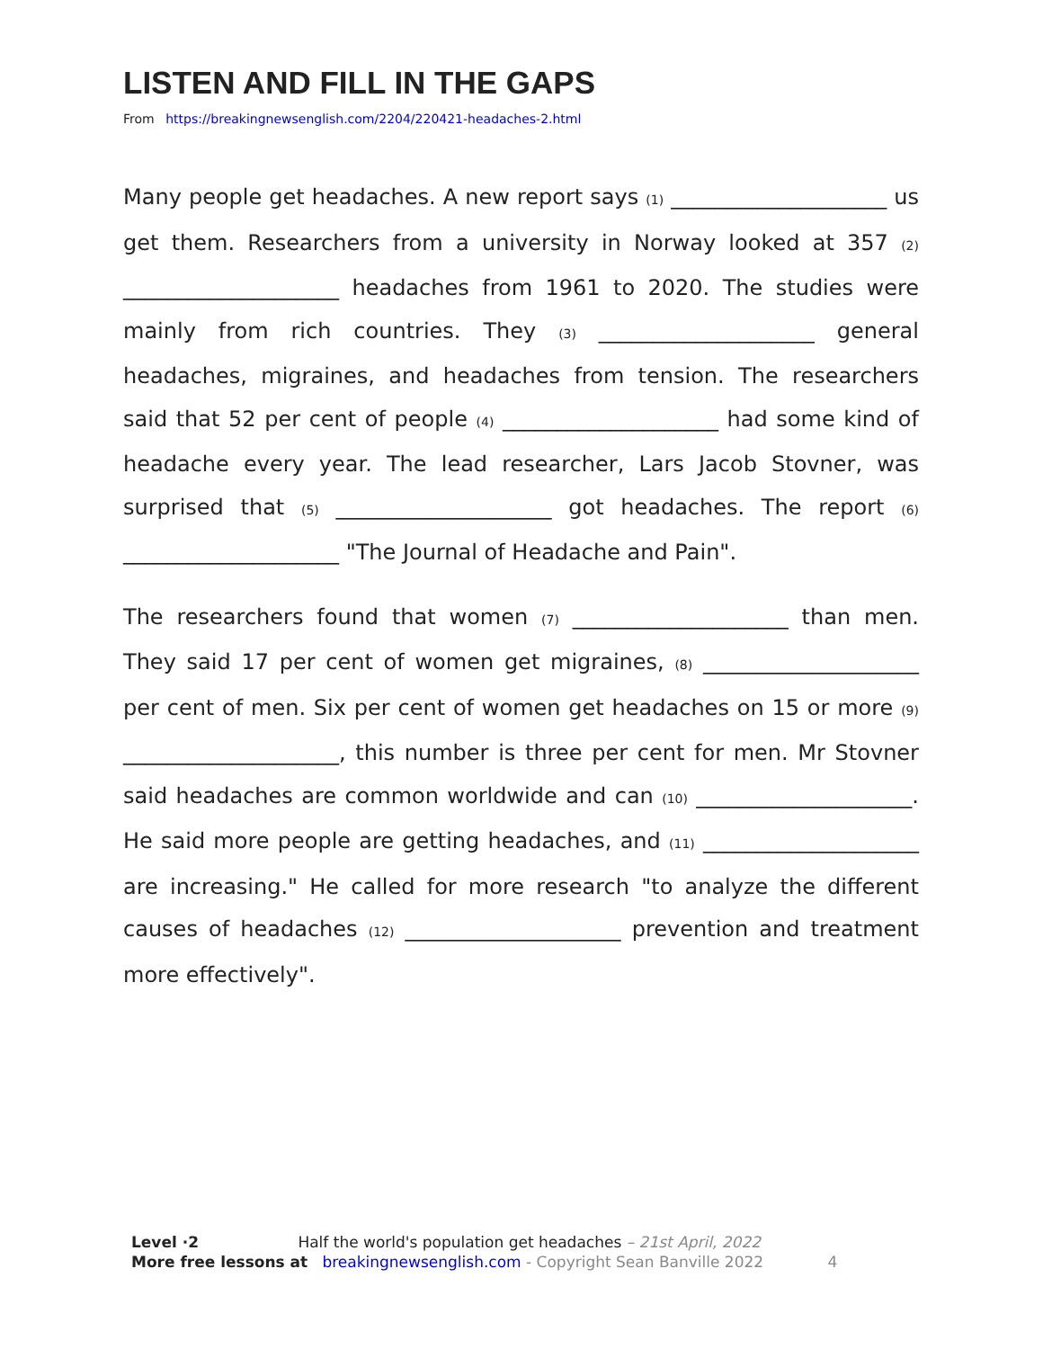LISTEN AND FILL IN THE GAPS
From https://breakingnewsenglish.com/2204/220421-headaches-2.html
Many people get headaches. A new report says (1) ____________________ us get them. Researchers from a university in Norway looked at 357 (2) ____________________ headaches from 1961 to 2020. The studies were mainly from rich countries. They (3) ____________________ general headaches, migraines, and headaches from tension. The researchers said that 52 per cent of people (4) ____________________ had some kind of headache every year. The lead researcher, Lars Jacob Stovner, was surprised that (5) ____________________ got headaches. The report (6) ____________________ "The Journal of Headache and Pain".
The researchers found that women (7) ____________________ than men. They said 17 per cent of women get migraines, (8) ____________________ per cent of men. Six per cent of women get headaches on 15 or more (9) ____________________, this number is three per cent for men. Mr Stovner said headaches are common worldwide and can (10) ____________________. He said more people are getting headaches, and (11) ____________________ are increasing." He called for more research "to analyze the different causes of headaches (12) ____________________ prevention and treatment more effectively".
Level ·2 Half the world's population get headaches – 21st April, 2022
More free lessons at breakingnewsenglish.com - Copyright Sean Banville 2022 4